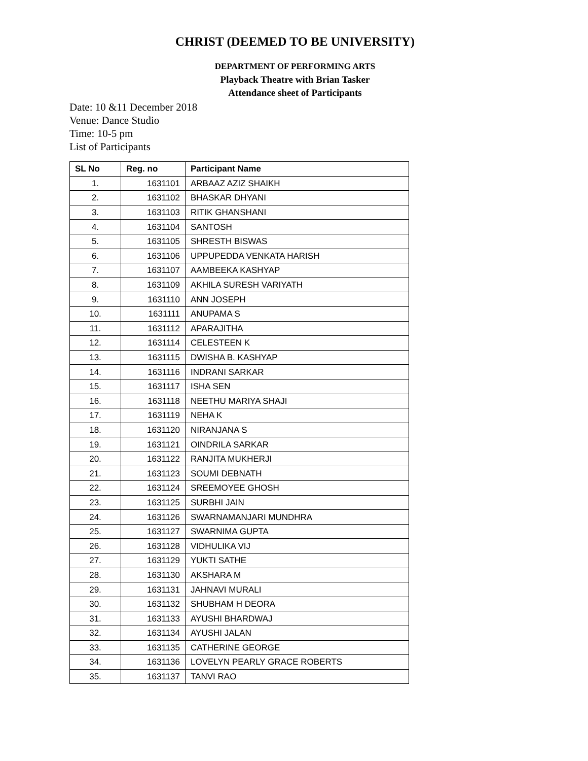CHRIST (DEEMED TO BE UNIVERSITY)
DEPARTMENT OF PERFORMING ARTS
Playback Theatre with Brian Tasker
Attendance sheet of Participants
Date: 10 &11 December 2018
Venue: Dance Studio
Time: 10-5 pm
List of Participants
| SL No | Reg. no | Participant Name |
| --- | --- | --- |
| 1. | 1631101 | ARBAAZ AZIZ SHAIKH |
| 2. | 1631102 | BHASKAR DHYANI |
| 3. | 1631103 | RITIK GHANSHANI |
| 4. | 1631104 | SANTOSH |
| 5. | 1631105 | SHRESTH BISWAS |
| 6. | 1631106 | UPPUPEDDA VENKATA HARISH |
| 7. | 1631107 | AAMBEEKA KASHYAP |
| 8. | 1631109 | AKHILA SURESH VARIYATH |
| 9. | 1631110 | ANN JOSEPH |
| 10. | 1631111 | ANUPAMA S |
| 11. | 1631112 | APARAJITHA |
| 12. | 1631114 | CELESTEEN K |
| 13. | 1631115 | DWISHA B. KASHYAP |
| 14. | 1631116 | INDRANI SARKAR |
| 15. | 1631117 | ISHA SEN |
| 16. | 1631118 | NEETHU MARIYA SHAJI |
| 17. | 1631119 | NEHA K |
| 18. | 1631120 | NIRANJANA S |
| 19. | 1631121 | OINDRILA SARKAR |
| 20. | 1631122 | RANJITA MUKHERJI |
| 21. | 1631123 | SOUMI DEBNATH |
| 22. | 1631124 | SREEMOYEE GHOSH |
| 23. | 1631125 | SURBHI JAIN |
| 24. | 1631126 | SWARNAMANJARI MUNDHRA |
| 25. | 1631127 | SWARNIMA GUPTA |
| 26. | 1631128 | VIDHULIKA VIJ |
| 27. | 1631129 | YUKTI SATHE |
| 28. | 1631130 | AKSHARA M |
| 29. | 1631131 | JAHNAVI MURALI |
| 30. | 1631132 | SHUBHAM H DEORA |
| 31. | 1631133 | AYUSHI BHARDWAJ |
| 32. | 1631134 | AYUSHI JALAN |
| 33. | 1631135 | CATHERINE GEORGE |
| 34. | 1631136 | LOVELYN PEARLY GRACE ROBERTS |
| 35. | 1631137 | TANVI RAO |